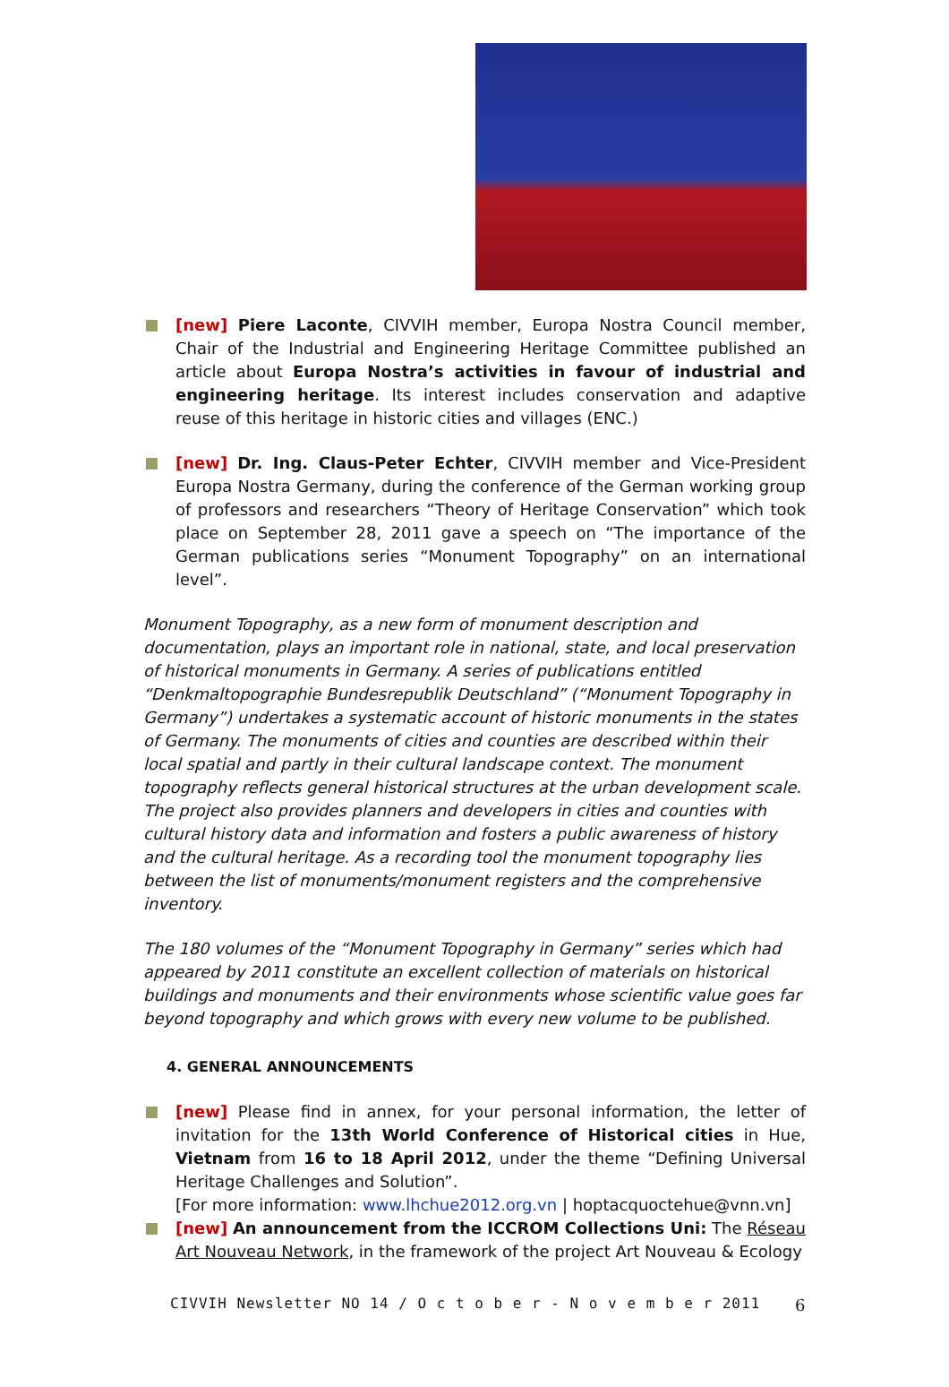[new] Piere Laconte, CIVVIH member, Europa Nostra Council member, Chair of the Industrial and Engineering Heritage Committee published an article about Europa Nostra’s activities in favour of industrial and engineering heritage. Its interest includes conservation and adaptive reuse of this heritage in historic cities and villages (ENC.)
[new] Dr. Ing. Claus-Peter Echter, CIVVIH member and Vice-President Europa Nostra Germany, during the conference of the German working group of professors and researchers “Theory of Heritage Conservation” which took place on September 28, 2011 gave a speech on “The importance of the German publications series “Monument Topography” on an international level”.
Monument Topography, as a new form of monument description and documentation, plays an important role in national, state, and local preservation of historical monuments in Germany. A series of publications entitled “Denkmaltopographie Bundesrepublik Deutschland” (“Monument Topography in Germany”) undertakes a systematic account of historic monuments in the states of Germany. The monuments of cities and counties are described within their local spatial and partly in their cultural landscape context. The monument topography reflects general historical structures at the urban development scale. The project also provides planners and developers in cities and counties with cultural history data and information and fosters a public awareness of history and the cultural heritage. As a recording tool the monument topography lies between the list of monuments/monument registers and the comprehensive inventory.
The 180 volumes of the “Monument Topography in Germany” series which had appeared by 2011 constitute an excellent collection of materials on historical buildings and monuments and their environments whose scientific value goes far beyond topography and which grows with every new volume to be published.
4. GENERAL ANNOUNCEMENTS
[new] Please find in annex, for your personal information, the letter of invitation for the 13th World Conference of Historical cities in Hue, Vietnam from 16 to 18 April 2012, under the theme “Defining Universal Heritage Challenges and Solution”.
[For more information: www.lhchue2012.org.vn | hoptacquoctehue@vnn.vn]
[new] An announcement from the ICCROM Collections Uni: The Réseau Art Nouveau Network, in the framework of the project Art Nouveau & Ecology
CIVVIH Newsletter NO 14 / O c t o b e r - N o v e m b e r 2011
6